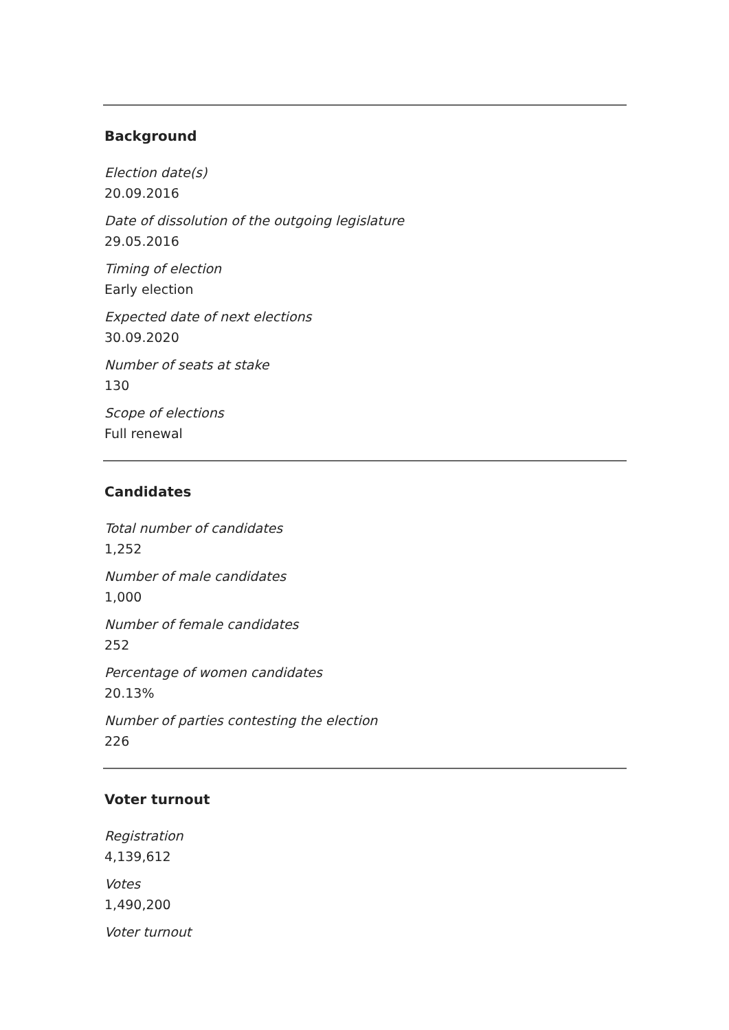Background
Election date(s)
20.09.2016
Date of dissolution of the outgoing legislature
29.05.2016
Timing of election
Early election
Expected date of next elections
30.09.2020
Number of seats at stake
130
Scope of elections
Full renewal
Candidates
Total number of candidates
1,252
Number of male candidates
1,000
Number of female candidates
252
Percentage of women candidates
20.13%
Number of parties contesting the election
226
Voter turnout
Registration
4,139,612
Votes
1,490,200
Voter turnout